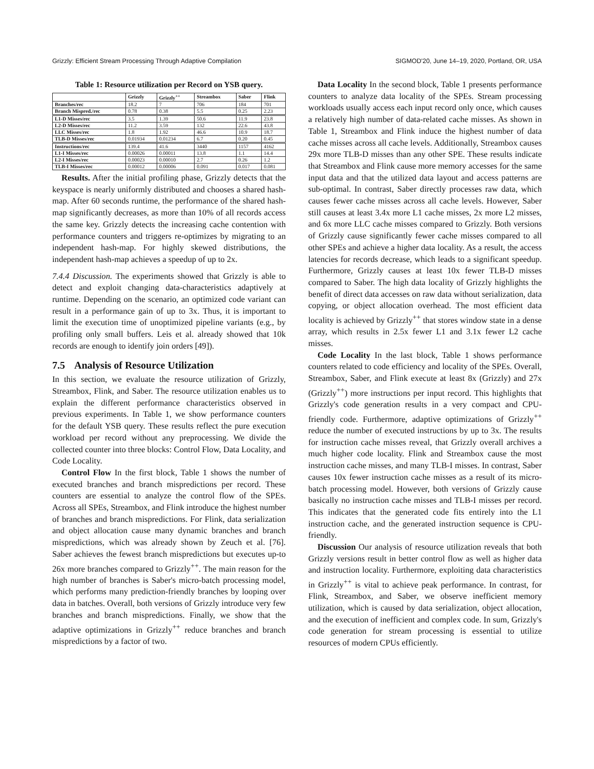Grizzly: Efficient Stream Processing Through Adaptive Compilation SIGMOD'20, June 14–19, 2020, Portland, OR, USA
Table 1: Resource utilization per Record on YSB query.
| | Grizzly | Grizzly<sup>++</sup> | Streambox | Saber | Flink |
| --- | --- | --- | --- | --- | --- |
| Branches/rec | 18.2 | 7 | 706 | 184 | 701 |
| Branch Mispred./rec | 0.78 | 0.38 | 5.5 | 0.25 | 2.23 |
| L1-D Misses/rec | 3.5 | 1.39 | 50.6 | 11.9 | 23.8 |
| L2-D Misses/rec | 11.2 | 3.59 | 132 | 22.6 | 43.8 |
| LLC Misses/rec | 1.8 | 1.92 | 46.6 | 10.9 | 18.7 |
| TLB-D Misses/rec | 0.01934 | 0.01234 | 6.7 | 0.20 | 0.45 |
| Instructions/rec | 139.4 | 41.6 | 3440 | 1157 | 4162 |
| L1-I Misses/rec | 0.00026 | 0.00011 | 13.8 | 1.1 | 14.4 |
| L2-I Misses/rec | 0.00023 | 0.00010 | 2.7 | 0.26 | 1.2 |
| TLB-I Misses/rec | 0.00012 | 0.00006 | 0.091 | 0.017 | 0.081 |
Results. After the initial profiling phase, Grizzly detects that the keyspace is nearly uniformly distributed and chooses a shared hash-map. After 60 seconds runtime, the performance of the shared hash-map significantly decreases, as more than 10% of all records access the same key. Grizzly detects the increasing cache contention with performance counters and triggers re-optimizes by migrating to an independent hash-map. For highly skewed distributions, the independent hash-map achieves a speedup of up to 2x.
7.4.4 Discussion. The experiments showed that Grizzly is able to detect and exploit changing data-characteristics adaptively at runtime. Depending on the scenario, an optimized code variant can result in a performance gain of up to 3x. Thus, it is important to limit the execution time of unoptimized pipeline variants (e.g., by profiling only small buffers. Leis et al. already showed that 10k records are enough to identify join orders [49]).
7.5 Analysis of Resource Utilization
In this section, we evaluate the resource utilization of Grizzly, Streambox, Flink, and Saber. The resource utilization enables us to explain the different performance characteristics observed in previous experiments. In Table 1, we show performance counters for the default YSB query. These results reflect the pure execution workload per record without any preprocessing. We divide the collected counter into three blocks: Control Flow, Data Locality, and Code Locality.
Control Flow In the first block, Table 1 shows the number of executed branches and branch mispredictions per record. These counters are essential to analyze the control flow of the SPEs. Across all SPEs, Streambox, and Flink introduce the highest number of branches and branch mispredictions. For Flink, data serialization and object allocation cause many dynamic branches and branch mispredictions, which was already shown by Zeuch et al. [76]. Saber achieves the fewest branch mispredictions but executes up-to 26x more branches compared to Grizzly<sup>++</sup>. The main reason for the high number of branches is Saber's micro-batch processing model, which performs many prediction-friendly branches by looping over data in batches. Overall, both versions of Grizzly introduce very few branches and branch mispredictions. Finally, we show that the adaptive optimizations in Grizzly<sup>++</sup> reduce branches and branch mispredictions by a factor of two.
Data Locality In the second block, Table 1 presents performance counters to analyze data locality of the SPEs. Stream processing workloads usually access each input record only once, which causes a relatively high number of data-related cache misses. As shown in Table 1, Streambox and Flink induce the highest number of data cache misses across all cache levels. Additionally, Streambox causes 29x more TLB-D misses than any other SPE. These results indicate that Streambox and Flink cause more memory accesses for the same input data and that the utilized data layout and access patterns are sub-optimal. In contrast, Saber directly processes raw data, which causes fewer cache misses across all cache levels. However, Saber still causes at least 3.4x more L1 cache misses, 2x more L2 misses, and 6x more LLC cache misses compared to Grizzly. Both versions of Grizzly cause significantly fewer cache misses compared to all other SPEs and achieve a higher data locality. As a result, the access latencies for records decrease, which leads to a significant speedup. Furthermore, Grizzly causes at least 10x fewer TLB-D misses compared to Saber. The high data locality of Grizzly highlights the benefit of direct data accesses on raw data without serialization, data copying, or object allocation overhead. The most efficient data locality is achieved by Grizzly<sup>++</sup> that stores window state in a dense array, which results in 2.5x fewer L1 and 3.1x fewer L2 cache misses.
Code Locality In the last block, Table 1 shows performance counters related to code efficiency and locality of the SPEs. Overall, Streambox, Saber, and Flink execute at least 8x (Grizzly) and 27x (Grizzly<sup>++</sup>) more instructions per input record. This highlights that Grizzly's code generation results in a very compact and CPU-friendly code. Furthermore, adaptive optimizations of Grizzly<sup>++</sup> reduce the number of executed instructions by up to 3x. The results for instruction cache misses reveal, that Grizzly overall archives a much higher code locality. Flink and Streambox cause the most instruction cache misses, and many TLB-I misses. In contrast, Saber causes 10x fewer instruction cache misses as a result of its micro-batch processing model. However, both versions of Grizzly cause basically no instruction cache misses and TLB-I misses per record. This indicates that the generated code fits entirely into the L1 instruction cache, and the generated instruction sequence is CPU-friendly.
Discussion Our analysis of resource utilization reveals that both Grizzly versions result in better control flow as well as higher data and instruction locality. Furthermore, exploiting data characteristics in Grizzly<sup>++</sup> is vital to achieve peak performance. In contrast, for Flink, Streambox, and Saber, we observe inefficient memory utilization, which is caused by data serialization, object allocation, and the execution of inefficient and complex code. In sum, Grizzly's code generation for stream processing is essential to utilize resources of modern CPUs efficiently.